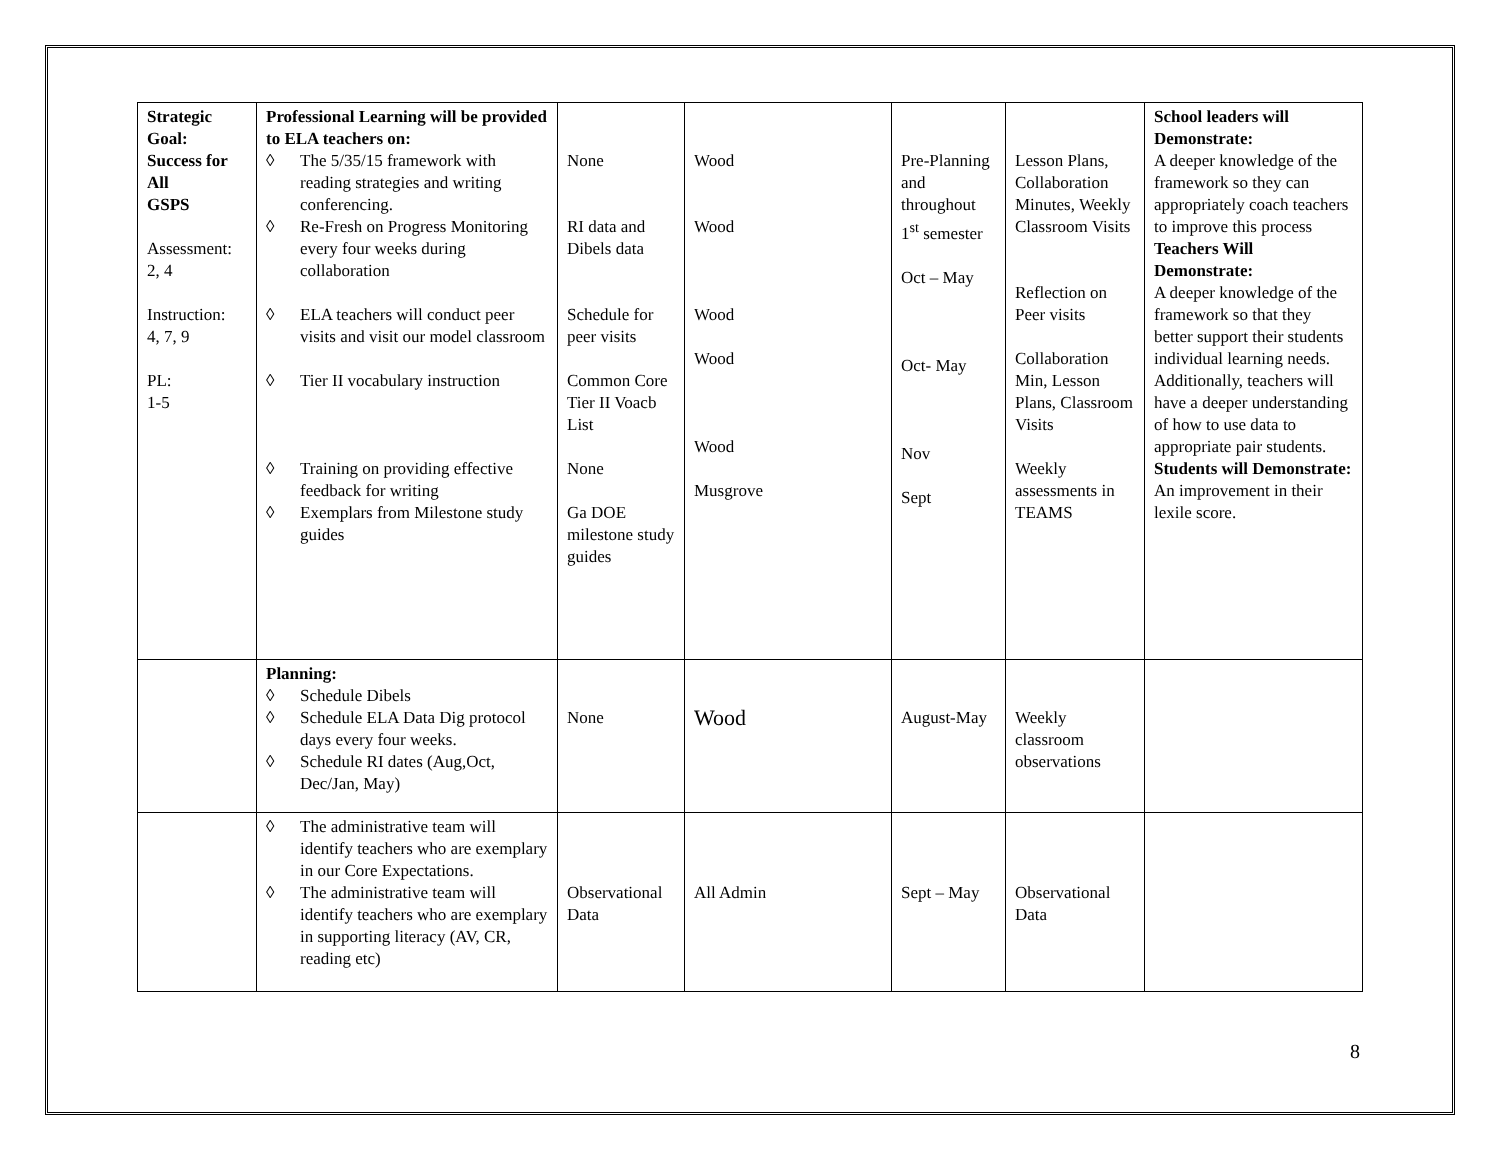| Strategic Goal: Success for All GSPS Assessment: 2, 4 Instruction: 4, 7, 9 PL: 1-5 | Professional Learning will be provided to ELA teachers on: ◊ The 5/35/15 framework with reading strategies and writing conferencing. ◊ Re-Fresh on Progress Monitoring every four weeks during collaboration ◊ ELA teachers will conduct peer visits and visit our model classroom ◊ Tier II vocabulary instruction ◊ Training on providing effective feedback for writing ◊ Exemplars from Milestone study guides | None RI data and Dibels data Schedule for peer visits Common Core Tier II Voacb List None Ga DOE milestone study guides | Wood Wood Wood Wood Wood Musgrove | Pre-Planning and throughout 1<sup>st</sup> semester Oct – May Oct- May Nov Sept | Lesson Plans, Collaboration Minutes, Weekly Classroom Visits Reflection on Peer visits Collaboration Min, Lesson Plans, Classroom Visits Weekly assessments in TEAMS | School leaders will Demonstrate: A deeper knowledge of the framework so they can appropriately coach teachers to improve this process Teachers Will Demonstrate: A deeper knowledge of the framework so that they better support their students individual learning needs. Additionally, teachers will have a deeper understanding of how to use data to appropriate pair students. Students will Demonstrate: An improvement in their lexile score. |
| | Planning: ◊ Schedule Dibels ◊ Schedule ELA Data Dig protocol days every four weeks. ◊ Schedule RI dates (Aug,Oct, Dec/Jan, May) | None | Wood | August-May | Weekly classroom observations | |
| | ◊ The administrative team will identify teachers who are exemplary in our Core Expectations. ◊ The administrative team will identify teachers who are exemplary in supporting literacy (AV, CR, reading etc) | Observational Data | All Admin | Sept – May | Observational Data | |
8